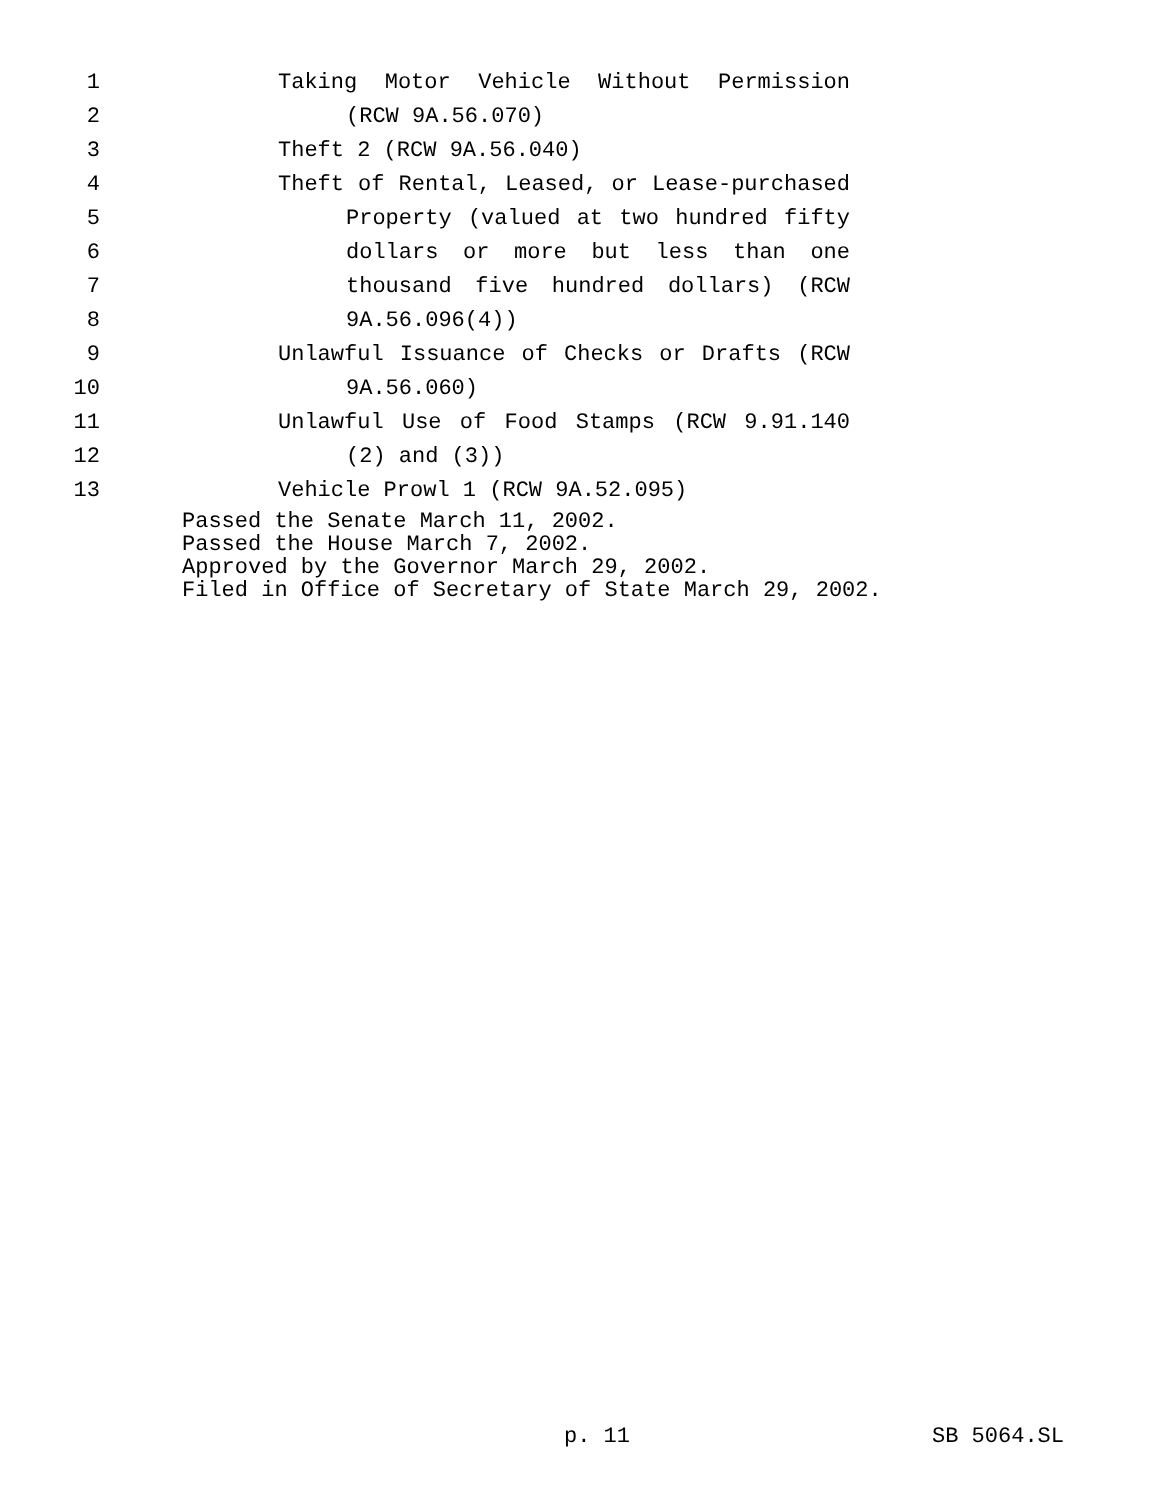1 Taking Motor Vehicle Without Permission
2 (RCW 9A.56.070)
3 Theft 2 (RCW 9A.56.040)
4 Theft of Rental, Leased, or Lease-purchased
5 Property (valued at two hundred fifty
6 dollars or more but less than one
7 thousand five hundred dollars) (RCW
8 9A.56.096(4))
9 Unlawful Issuance of Checks or Drafts (RCW
10 9A.56.060)
11 Unlawful Use of Food Stamps (RCW 9.91.140
12 (2) and (3))
13 Vehicle Prowl 1 (RCW 9A.52.095)
Passed the Senate March 11, 2002.
Passed the House March 7, 2002.
Approved by the Governor March 29, 2002.
Filed in Office of Secretary of State March 29, 2002.
p. 11 SB 5064.SL